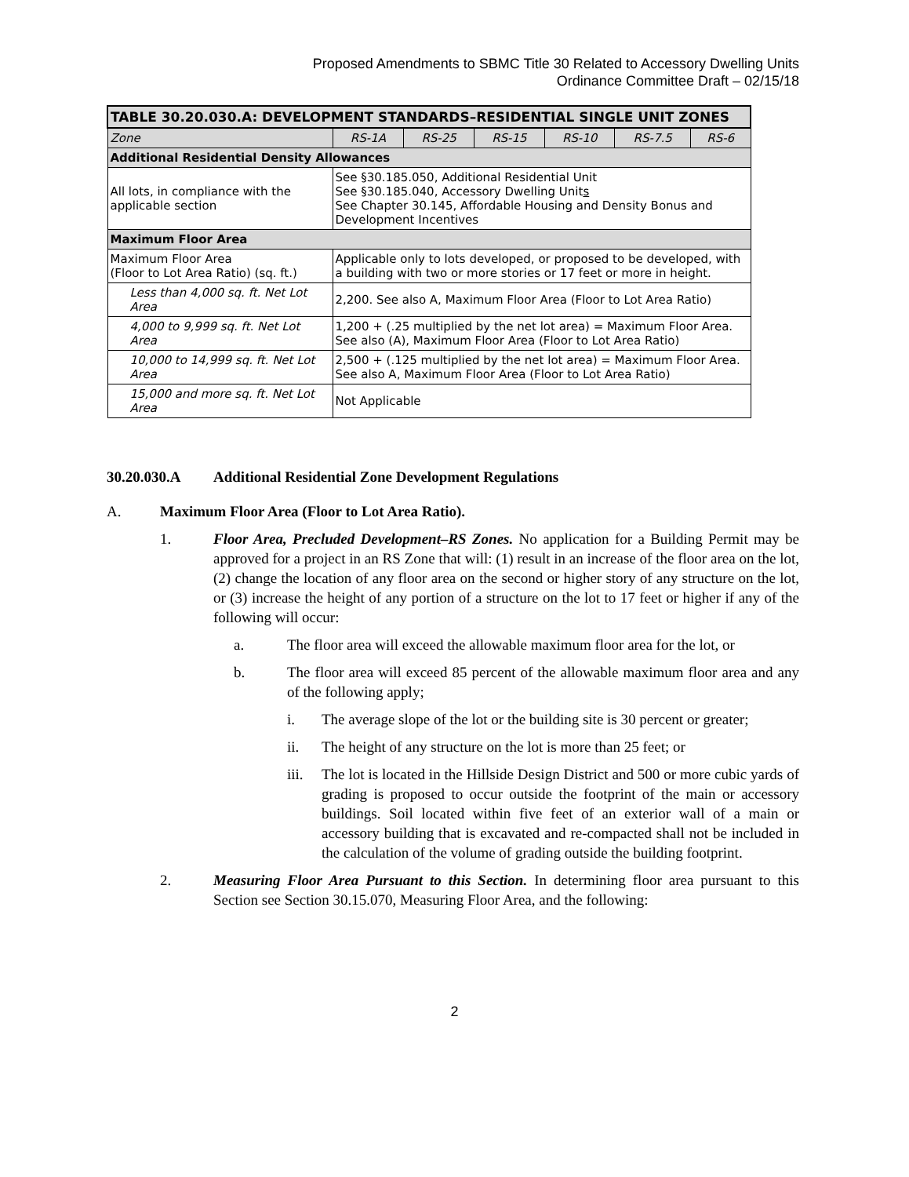Proposed Amendments to SBMC Title 30 Related to Accessory Dwelling Units
Ordinance Committee Draft – 02/15/18
| TABLE 30.20.030.A: DEVELOPMENT STANDARDS–RESIDENTIAL SINGLE UNIT ZONES | | | | | | |
| --- | --- | --- | --- | --- | --- | --- |
| Zone | RS-1A | RS-25 | RS-15 | RS-10 | RS-7.5 | RS-6 |
| Additional Residential Density Allowances | | | | | | |
| All lots, in compliance with the applicable section | See §30.185.050, Additional Residential Unit See §30.185.040, Accessory Dwelling Unit s See Chapter 30.145, Affordable Housing and Density Bonus and Development Incentives | | | | | |
| Maximum Floor Area | | | | | | |
| Maximum Floor Area (Floor to Lot Area Ratio) (sq. ft.) | Applicable only to lots developed, or proposed to be developed, with a building with two or more stories or 17 feet or more in height. | | | | | |
| Less than 4,000 sq. ft. Net Lot Area | 2,200. See also A, Maximum Floor Area (Floor to Lot Area Ratio) | | | | | |
| 4,000 to 9,999 sq. ft. Net Lot Area | 1,200 + (.25 multiplied by the net lot area) = Maximum Floor Area. See also (A), Maximum Floor Area (Floor to Lot Area Ratio) | | | | | |
| 10,000 to 14,999 sq. ft. Net Lot Area | 2,500 + (.125 multiplied by the net lot area) = Maximum Floor Area. See also A, Maximum Floor Area (Floor to Lot Area Ratio) | | | | | |
| 15,000 and more sq. ft. Net Lot Area | Not Applicable | | | | | |
30.20.030.A Additional Residential Zone Development Regulations
A. Maximum Floor Area (Floor to Lot Area Ratio).
1. Floor Area, Precluded Development–RS Zones. No application for a Building Permit may be approved for a project in an RS Zone that will: (1) result in an increase of the floor area on the lot, (2) change the location of any floor area on the second or higher story of any structure on the lot, or (3) increase the height of any portion of a structure on the lot to 17 feet or higher if any of the following will occur:
a. The floor area will exceed the allowable maximum floor area for the lot, or
b. The floor area will exceed 85 percent of the allowable maximum floor area and any of the following apply;
i. The average slope of the lot or the building site is 30 percent or greater;
ii. The height of any structure on the lot is more than 25 feet; or
iii. The lot is located in the Hillside Design District and 500 or more cubic yards of grading is proposed to occur outside the footprint of the main or accessory buildings. Soil located within five feet of an exterior wall of a main or accessory building that is excavated and re-compacted shall not be included in the calculation of the volume of grading outside the building footprint.
2. Measuring Floor Area Pursuant to this Section. In determining floor area pursuant to this Section see Section 30.15.070, Measuring Floor Area, and the following:
2